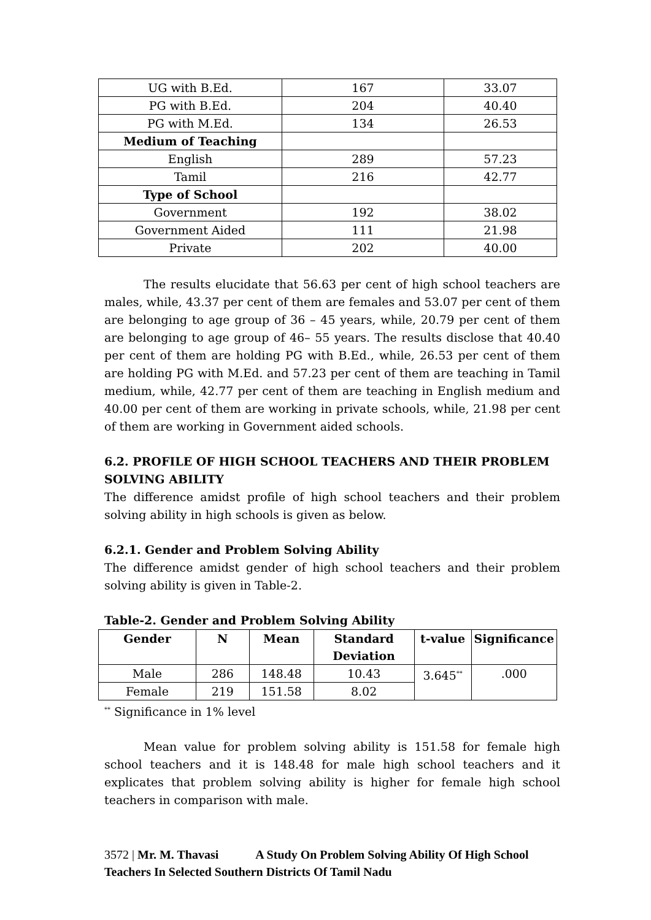| UG with B.Ed. | 167 | 33.07 |
| PG with B.Ed. | 204 | 40.40 |
| PG with M.Ed. | 134 | 26.53 |
| Medium of Teaching | | |
| English | 289 | 57.23 |
| Tamil | 216 | 42.77 |
| Type of School | | |
| Government | 192 | 38.02 |
| Government Aided | 111 | 21.98 |
| Private | 202 | 40.00 |
The results elucidate that 56.63 per cent of high school teachers are males, while, 43.37 per cent of them are females and 53.07 per cent of them are belonging to age group of 36 – 45 years, while, 20.79 per cent of them are belonging to age group of 46– 55 years. The results disclose that 40.40 per cent of them are holding PG with B.Ed., while, 26.53 per cent of them are holding PG with M.Ed. and 57.23 per cent of them are teaching in Tamil medium, while, 42.77 per cent of them are teaching in English medium and 40.00 per cent of them are working in private schools, while, 21.98 per cent of them are working in Government aided schools.
6.2. PROFILE OF HIGH SCHOOL TEACHERS AND THEIR PROBLEM SOLVING ABILITY
The difference amidst profile of high school teachers and their problem solving ability in high schools is given as below.
6.2.1. Gender and Problem Solving Ability
The difference amidst gender of high school teachers and their problem solving ability is given in Table-2.
Table-2. Gender and Problem Solving Ability
| Gender | N | Mean | Standard Deviation | t-value | Significance |
| --- | --- | --- | --- | --- | --- |
| Male | 286 | 148.48 | 10.43 | 3.645<sup>**</sup> | .000 |
| Female | 219 | 151.58 | 8.02 | | |
<sup>**</sup> Significance in 1% level
Mean value for problem solving ability is 151.58 for female high school teachers and it is 148.48 for male high school teachers and it explicates that problem solving ability is higher for female high school teachers in comparison with male.
3572 | Mr. M. Thavasi A Study On Problem Solving Ability Of High School Teachers In Selected Southern Districts Of Tamil Nadu